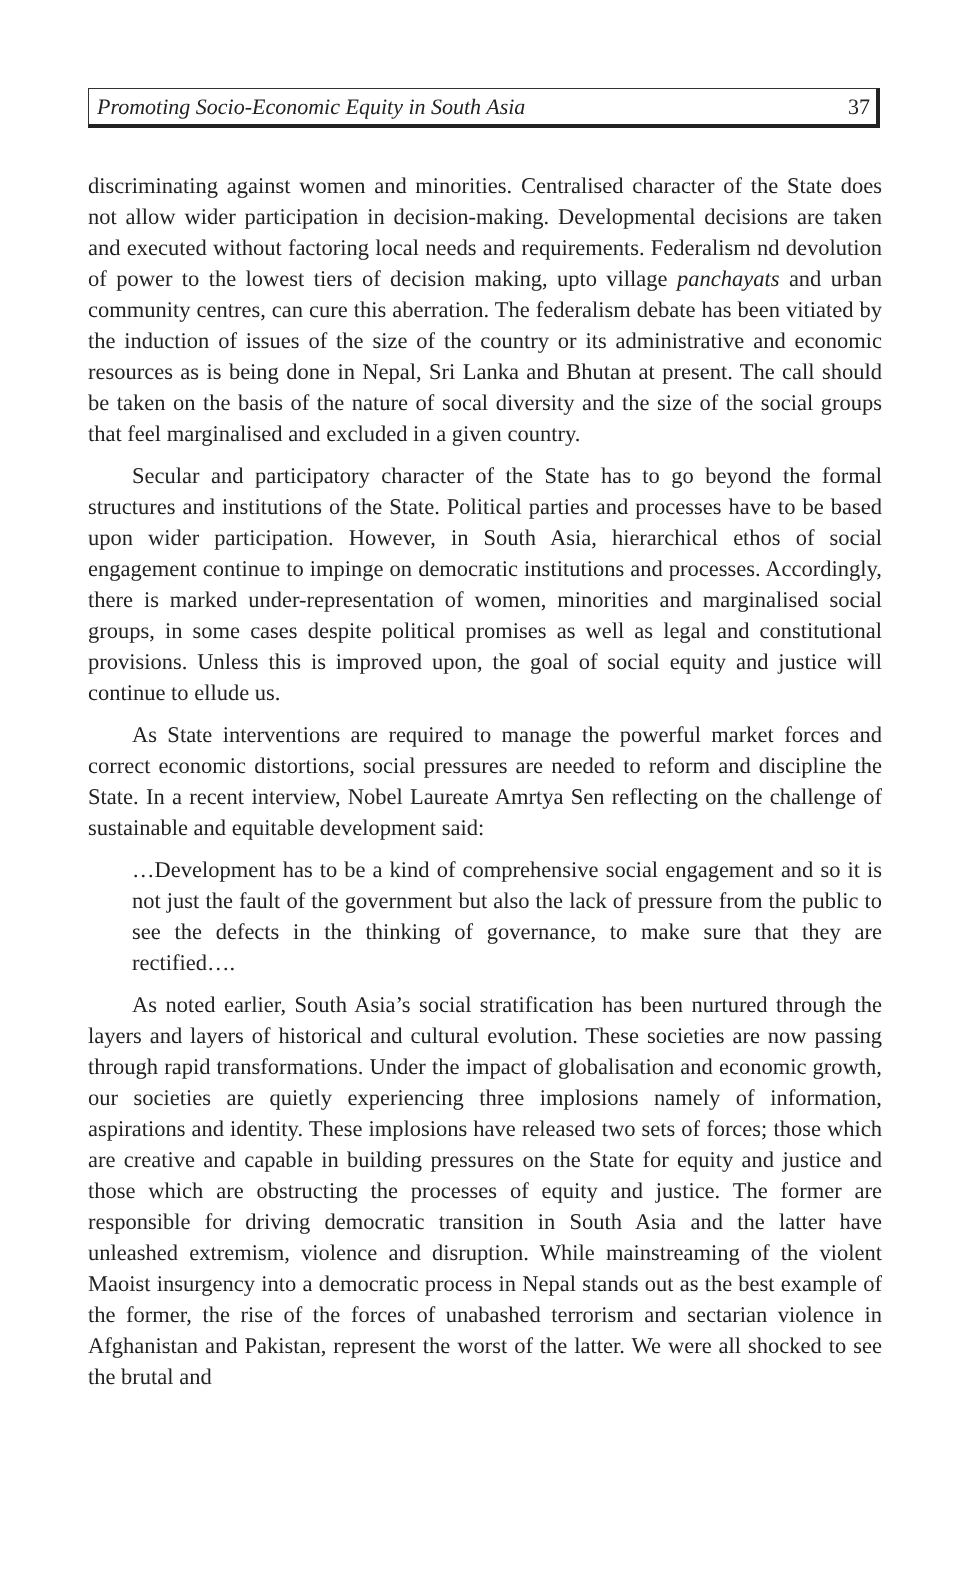Promoting Socio-Economic Equity in South Asia 37
discriminating against women and minorities. Centralised character of the State does not allow wider participation in decision-making. Developmental decisions are taken and executed without factoring local needs and requirements. Federalism nd devolution of power to the lowest tiers of decision making, upto village panchayats and urban community centres, can cure this aberration. The federalism debate has been vitiated by the induction of issues of the size of the country or its administrative and economic resources as is being done in Nepal, Sri Lanka and Bhutan at present. The call should be taken on the basis of the nature of socal diversity and the size of the social groups that feel marginalised and excluded in a given country.
Secular and participatory character of the State has to go beyond the formal structures and institutions of the State. Political parties and processes have to be based upon wider participation. However, in South Asia, hierarchical ethos of social engagement continue to impinge on democratic institutions and processes. Accordingly, there is marked under-representation of women, minorities and marginalised social groups, in some cases despite political promises as well as legal and constitutional provisions. Unless this is improved upon, the goal of social equity and justice will continue to ellude us.
As State interventions are required to manage the powerful market forces and correct economic distortions, social pressures are needed to reform and discipline the State. In a recent interview, Nobel Laureate Amrtya Sen reflecting on the challenge of sustainable and equitable development said:
…Development has to be a kind of comprehensive social engagement and so it is not just the fault of the government but also the lack of pressure from the public to see the defects in the thinking of governance, to make sure that they are rectified….
As noted earlier, South Asia’s social stratification has been nurtured through the layers and layers of historical and cultural evolution. These societies are now passing through rapid transformations. Under the impact of globalisation and economic growth, our societies are quietly experiencing three implosions namely of information, aspirations and identity. These implosions have released two sets of forces; those which are creative and capable in building pressures on the State for equity and justice and those which are obstructing the processes of equity and justice. The former are responsible for driving democratic transition in South Asia and the latter have unleashed extremism, violence and disruption. While mainstreaming of the violent Maoist insurgency into a democratic process in Nepal stands out as the best example of the former, the rise of the forces of unabashed terrorism and sectarian violence in Afghanistan and Pakistan, represent the worst of the latter. We were all shocked to see the brutal and